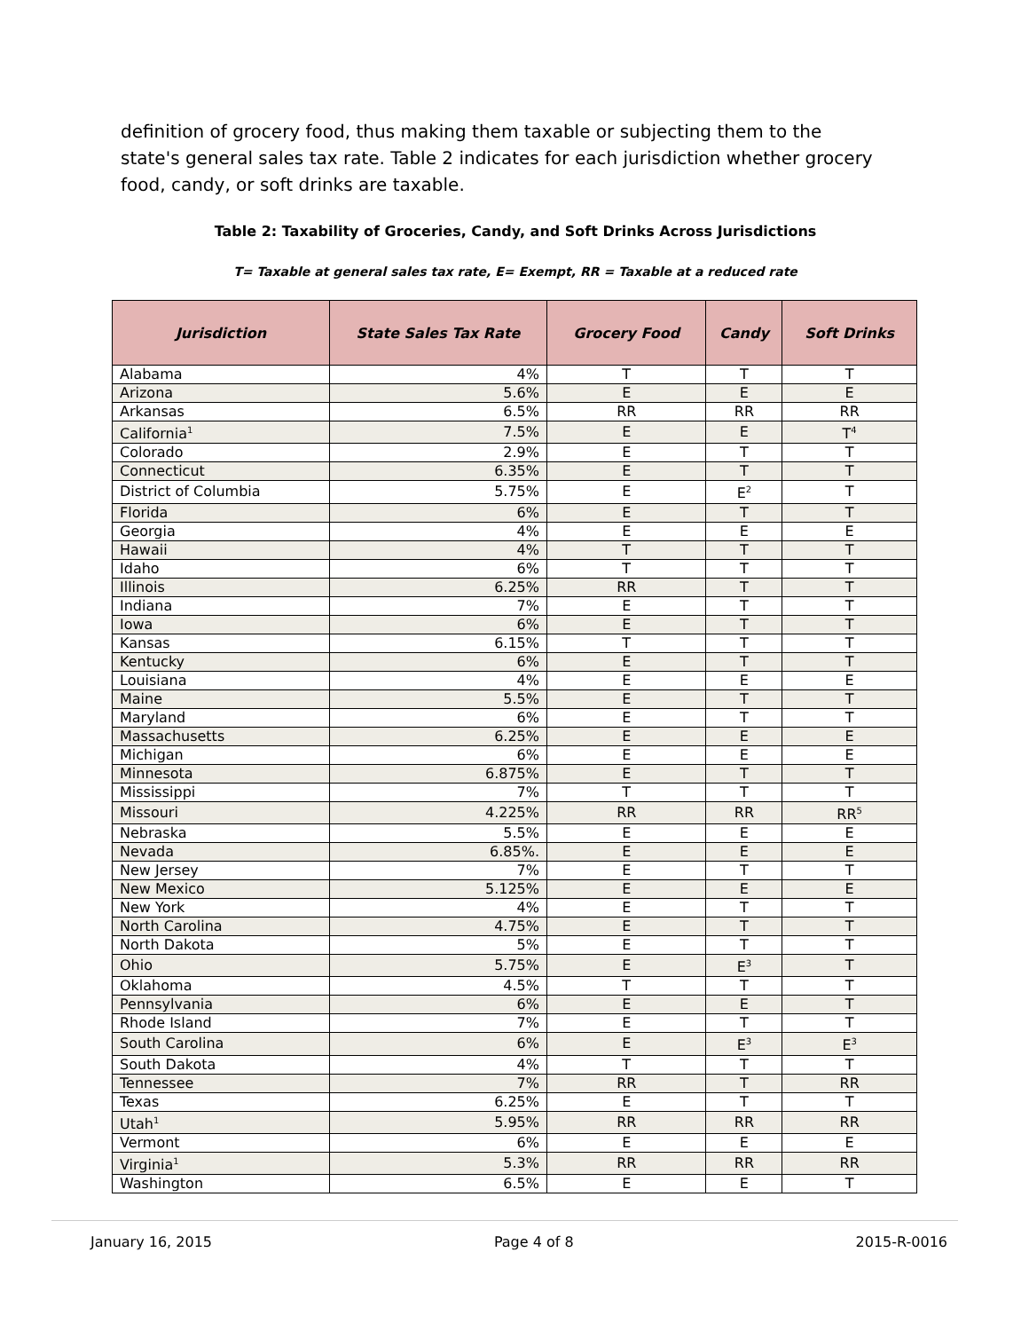definition of grocery food, thus making them taxable or subjecting them to the state's general sales tax rate. Table 2 indicates for each jurisdiction whether grocery food, candy, or soft drinks are taxable.
Table 2: Taxability of Groceries, Candy, and Soft Drinks Across Jurisdictions
T= Taxable at general sales tax rate, E= Exempt, RR = Taxable at a reduced rate
| Jurisdiction | State Sales Tax Rate | Grocery Food | Candy | Soft Drinks |
| --- | --- | --- | --- | --- |
| Alabama | 4% | T | T | T |
| Arizona | 5.6% | E | E | E |
| Arkansas | 6.5% | RR | RR | RR |
| California<sup>1</sup> | 7.5% | E | E | T<sup>4</sup> |
| Colorado | 2.9% | E | T | T |
| Connecticut | 6.35% | E | T | T |
| District of Columbia | 5.75% | E | E<sup>2</sup> | T |
| Florida | 6% | E | T | T |
| Georgia | 4% | E | E | E |
| Hawaii | 4% | T | T | T |
| Idaho | 6% | T | T | T |
| Illinois | 6.25% | RR | T | T |
| Indiana | 7% | E | T | T |
| Iowa | 6% | E | T | T |
| Kansas | 6.15% | T | T | T |
| Kentucky | 6% | E | T | T |
| Louisiana | 4% | E | E | E |
| Maine | 5.5% | E | T | T |
| Maryland | 6% | E | T | T |
| Massachusetts | 6.25% | E | E | E |
| Michigan | 6% | E | E | E |
| Minnesota | 6.875% | E | T | T |
| Mississippi | 7% | T | T | T |
| Missouri | 4.225% | RR | RR | RR<sup>5</sup> |
| Nebraska | 5.5% | E | E | E |
| Nevada | 6.85%. | E | E | E |
| New Jersey | 7% | E | T | T |
| New Mexico | 5.125% | E | E | E |
| New York | 4% | E | T | T |
| North Carolina | 4.75% | E | T | T |
| North Dakota | 5% | E | T | T |
| Ohio | 5.75% | E | E<sup>3</sup> | T |
| Oklahoma | 4.5% | T | T | T |
| Pennsylvania | 6% | E | E | T |
| Rhode Island | 7% | E | T | T |
| South Carolina | 6% | E | E<sup>3</sup> | E<sup>3</sup> |
| South Dakota | 4% | T | T | T |
| Tennessee | 7% | RR | T | RR |
| Texas | 6.25% | E | T | T |
| Utah<sup>1</sup> | 5.95% | RR | RR | RR |
| Vermont | 6% | E | E | E |
| Virginia<sup>1</sup> | 5.3% | RR | RR | RR |
| Washington | 6.5% | E | E | T |
January 16, 2015 Page 4 of 8 2015-R-0016